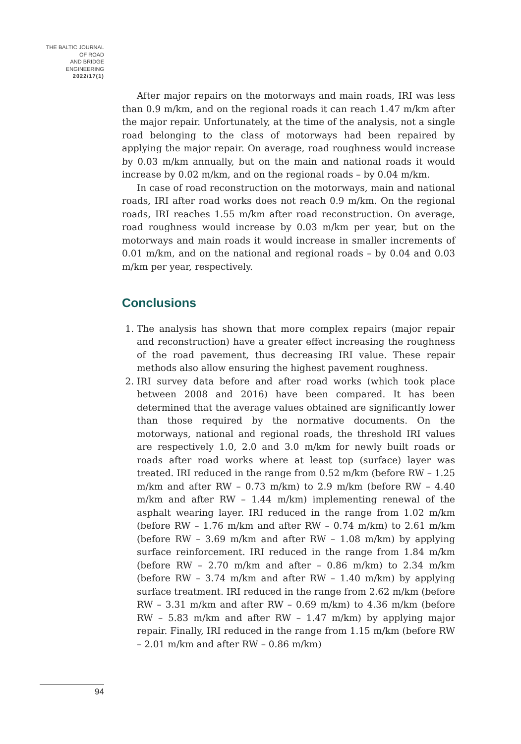THE BALTIC JOURNAL
OF ROAD
AND BRIDGE
ENGINEERING
2022/17(1)
After major repairs on the motorways and main roads, IRI was less than 0.9 m/km, and on the regional roads it can reach 1.47 m/km after the major repair. Unfortunately, at the time of the analysis, not a single road belonging to the class of motorways had been repaired by applying the major repair. On average, road roughness would increase by 0.03 m/km annually, but on the main and national roads it would increase by 0.02 m/km, and on the regional roads – by 0.04 m/km.
In case of road reconstruction on the motorways, main and national roads, IRI after road works does not reach 0.9 m/km. On the regional roads, IRI reaches 1.55 m/km after road reconstruction. On average, road roughness would increase by 0.03 m/km per year, but on the motorways and main roads it would increase in smaller increments of 0.01 m/km, and on the national and regional roads – by 0.04 and 0.03 m/km per year, respectively.
Conclusions
1. The analysis has shown that more complex repairs (major repair and reconstruction) have a greater effect increasing the roughness of the road pavement, thus decreasing IRI value. These repair methods also allow ensuring the highest pavement roughness.
2. IRI survey data before and after road works (which took place between 2008 and 2016) have been compared. It has been determined that the average values obtained are significantly lower than those required by the normative documents. On the motorways, national and regional roads, the threshold IRI values are respectively 1.0, 2.0 and 3.0 m/km for newly built roads or roads after road works where at least top (surface) layer was treated. IRI reduced in the range from 0.52 m/km (before RW – 1.25 m/km and after RW – 0.73 m/km) to 2.9 m/km (before RW – 4.40 m/km and after RW – 1.44 m/km) implementing renewal of the asphalt wearing layer. IRI reduced in the range from 1.02 m/km (before RW – 1.76 m/km and after RW – 0.74 m/km) to 2.61 m/km (before RW – 3.69 m/km and after RW – 1.08 m/km) by applying surface reinforcement. IRI reduced in the range from 1.84 m/km (before RW – 2.70 m/km and after – 0.86 m/km) to 2.34 m/km (before RW – 3.74 m/km and after RW – 1.40 m/km) by applying surface treatment. IRI reduced in the range from 2.62 m/km (before RW – 3.31 m/km and after RW – 0.69 m/km) to 4.36 m/km (before RW – 5.83 m/km and after RW – 1.47 m/km) by applying major repair. Finally, IRI reduced in the range from 1.15 m/km (before RW – 2.01 m/km and after RW – 0.86 m/km)
94